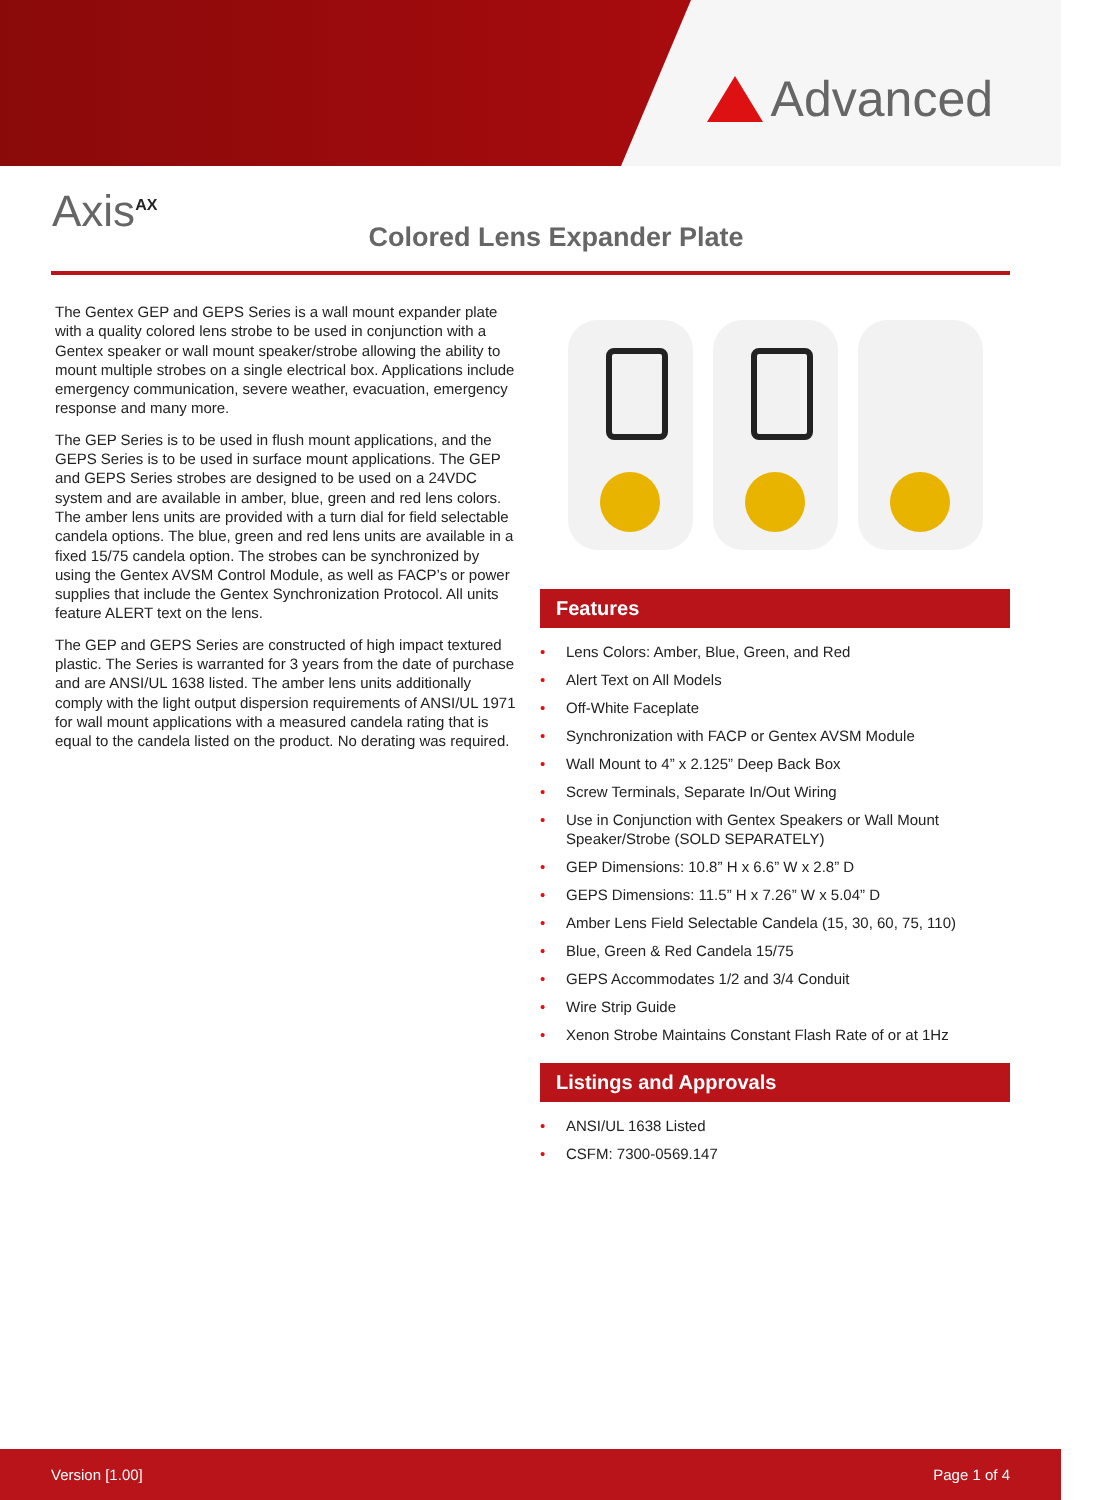Advanced
Axis<sup>AX</sup>
Colored Lens Expander Plate
The Gentex GEP and GEPS Series is a wall mount expander plate with a quality colored lens strobe to be used in conjunction with a Gentex speaker or wall mount speaker/strobe allowing the ability to mount multiple strobes on a single electrical box. Applications include emergency communication, severe weather, evacuation, emergency response and many more.
The GEP Series is to be used in flush mount applications, and the GEPS Series is to be used in surface mount applications. The GEP and GEPS Series strobes are designed to be used on a 24VDC system and are available in amber, blue, green and red lens colors. The amber lens units are provided with a turn dial for field selectable candela options. The blue, green and red lens units are available in a fixed 15/75 candela option. The strobes can be synchronized by using the Gentex AVSM Control Module, as well as FACP’s or power supplies that include the Gentex Synchronization Protocol. All units feature ALERT text on the lens.
The GEP and GEPS Series are constructed of high impact textured plastic. The Series is warranted for 3 years from the date of purchase and are ANSI/UL 1638 listed. The amber lens units additionally comply with the light output dispersion requirements of ANSI/UL 1971 for wall mount applications with a measured candela rating that is equal to the candela listed on the product. No derating was required.
Features
• Lens Colors: Amber, Blue, Green, and Red
• Alert Text on All Models
• Off-White Faceplate
• Synchronization with FACP or Gentex AVSM Module
• Wall Mount to 4” x 2.125” Deep Back Box
• Screw Terminals, Separate In/Out Wiring
• Use in Conjunction with Gentex Speakers or Wall Mount Speaker/Strobe (SOLD SEPARATELY)
• GEP Dimensions: 10.8” H x 6.6” W x 2.8” D
• GEPS Dimensions: 11.5” H x 7.26” W x 5.04” D
• Amber Lens Field Selectable Candela (15, 30, 60, 75, 110)
• Blue, Green & Red Candela 15/75
• GEPS Accommodates 1/2 and 3/4 Conduit
• Wire Strip Guide
• Xenon Strobe Maintains Constant Flash Rate of or at 1Hz
Listings and Approvals
• ANSI/UL 1638 Listed
• CSFM: 7300-0569.147
Version [1.00] Page 1 of 4